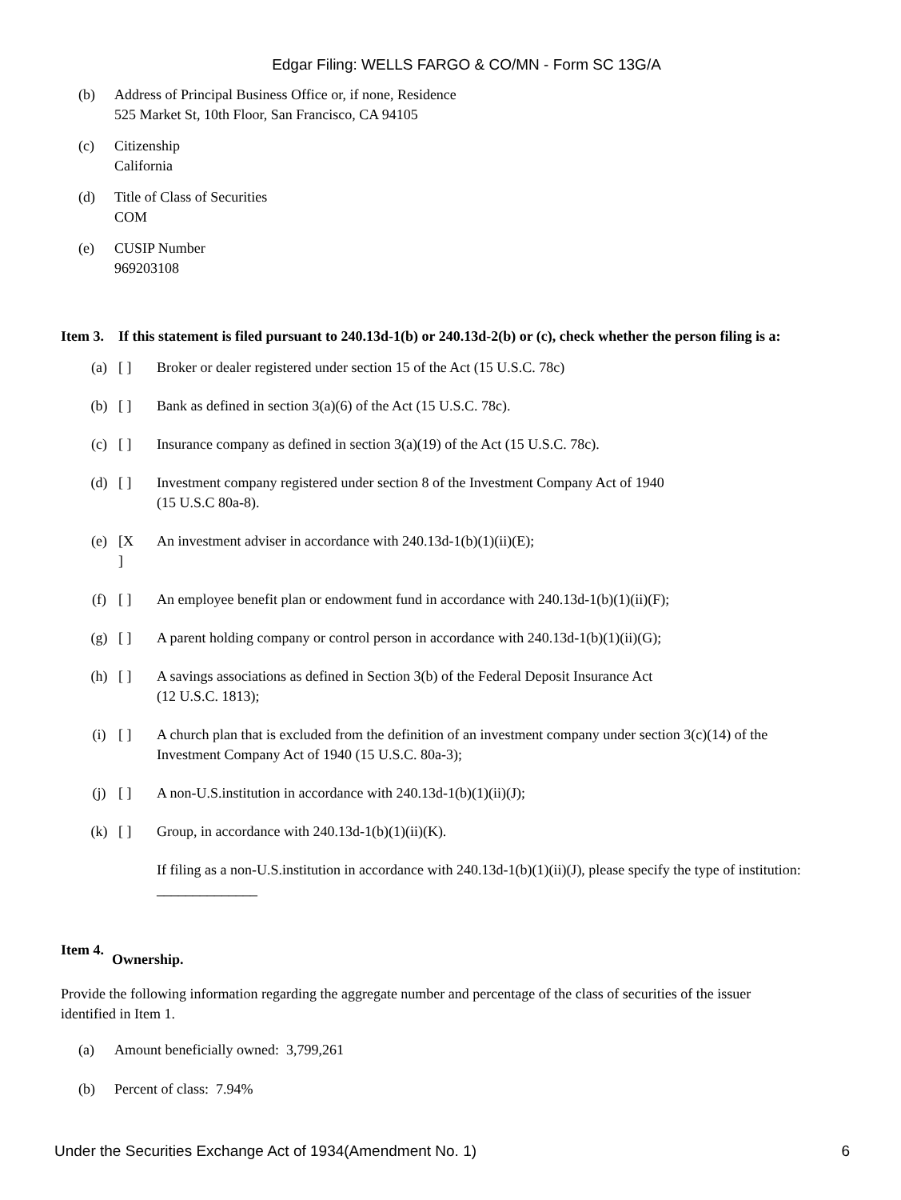Edgar Filing: WELLS FARGO & CO/MN - Form SC 13G/A
(b) Address of Principal Business Office or, if none, Residence
525 Market St, 10th Floor, San Francisco, CA 94105
(c) Citizenship
California
(d) Title of Class of Securities
COM
(e) CUSIP Number
969203108
Item 3. If this statement is filed pursuant to 240.13d-1(b) or 240.13d-2(b) or (c), check whether the person filing is a:
(a) [ ] Broker or dealer registered under section 15 of the Act (15 U.S.C. 78c)
(b) [ ] Bank as defined in section 3(a)(6) of the Act (15 U.S.C. 78c).
(c) [ ] Insurance company as defined in section 3(a)(19) of the Act (15 U.S.C. 78c).
(d) [ ] Investment company registered under section 8 of the Investment Company Act of 1940
(15 U.S.C 80a-8).
(e) [X
] An investment adviser in accordance with 240.13d-1(b)(1)(ii)(E);
(f) [ ] An employee benefit plan or endowment fund in accordance with 240.13d-1(b)(1)(ii)(F);
(g) [ ] A parent holding company or control person in accordance with 240.13d-1(b)(1)(ii)(G);
(h) [ ] A savings associations as defined in Section 3(b) of the Federal Deposit Insurance Act
(12 U.S.C. 1813);
(i) [ ] A church plan that is excluded from the definition of an investment company under section 3(c)(14) of the Investment Company Act of 1940 (15 U.S.C. 80a-3);
(j) [ ] A non-U.S.institution in accordance with 240.13d-1(b)(1)(ii)(J);
(k) [ ] Group, in accordance with 240.13d-1(b)(1)(ii)(K).
If filing as a non-U.S.institution in accordance with 240.13d-1(b)(1)(ii)(J), please specify the type of institution: ______________
Item 4. Ownership.
Provide the following information regarding the aggregate number and percentage of the class of securities of the issuer identified in Item 1.
(a) Amount beneficially owned: 3,799,261
(b) Percent of class: 7.94%
Under the Securities Exchange Act of 1934(Amendment No. 1) 6